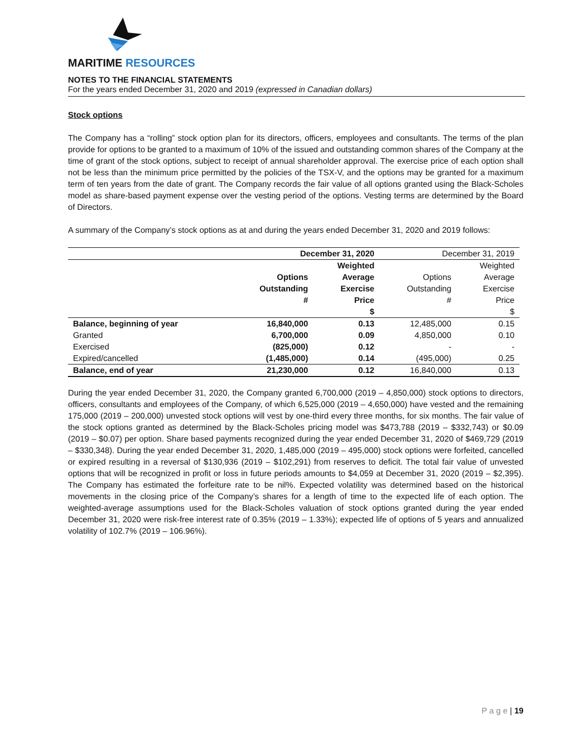MARITIME RESOURCES
NOTES TO THE FINANCIAL STATEMENTS
For the years ended December 31, 2020 and 2019 (expressed in Canadian dollars)
Stock options
The Company has a “rolling” stock option plan for its directors, officers, employees and consultants. The terms of the plan provide for options to be granted to a maximum of 10% of the issued and outstanding common shares of the Company at the time of grant of the stock options, subject to receipt of annual shareholder approval. The exercise price of each option shall not be less than the minimum price permitted by the policies of the TSX-V, and the options may be granted for a maximum term of ten years from the date of grant. The Company records the fair value of all options granted using the Black-Scholes model as share-based payment expense over the vesting period of the options. Vesting terms are determined by the Board of Directors.
A summary of the Company’s stock options as at and during the years ended December 31, 2020 and 2019 follows:
| | December 31, 2020 | | December 31, 2019 | |
| --- | --- | --- | --- | --- |
| | Options Outstanding # | Weighted Average Exercise Price $ | Options Outstanding # | Weighted Average Exercise Price $ |
| Balance, beginning of year | 16,840,000 | 0.13 | 12,485,000 | 0.15 |
| Granted | 6,700,000 | 0.09 | 4,850,000 | 0.10 |
| Exercised | (825,000) | 0.12 | - | - |
| Expired/cancelled | (1,485,000) | 0.14 | (495,000) | 0.25 |
| Balance, end of year | 21,230,000 | 0.12 | 16,840,000 | 0.13 |
During the year ended December 31, 2020, the Company granted 6,700,000 (2019 – 4,850,000) stock options to directors, officers, consultants and employees of the Company, of which 6,525,000 (2019 – 4,650,000) have vested and the remaining 175,000 (2019 – 200,000) unvested stock options will vest by one-third every three months, for six months. The fair value of the stock options granted as determined by the Black-Scholes pricing model was $473,788 (2019 – $332,743) or $0.09 (2019 – $0.07) per option. Share based payments recognized during the year ended December 31, 2020 of $469,729 (2019 – $330,348). During the year ended December 31, 2020, 1,485,000 (2019 – 495,000) stock options were forfeited, cancelled or expired resulting in a reversal of $130,936 (2019 – $102,291) from reserves to deficit. The total fair value of unvested options that will be recognized in profit or loss in future periods amounts to $4,059 at December 31, 2020 (2019 – $2,395). The Company has estimated the forfeiture rate to be nil%. Expected volatility was determined based on the historical movements in the closing price of the Company’s shares for a length of time to the expected life of each option. The weighted-average assumptions used for the Black-Scholes valuation of stock options granted during the year ended December 31, 2020 were risk-free interest rate of 0.35% (2019 – 1.33%); expected life of options of 5 years and annualized volatility of 102.7% (2019 – 106.96%).
P a g e | 19